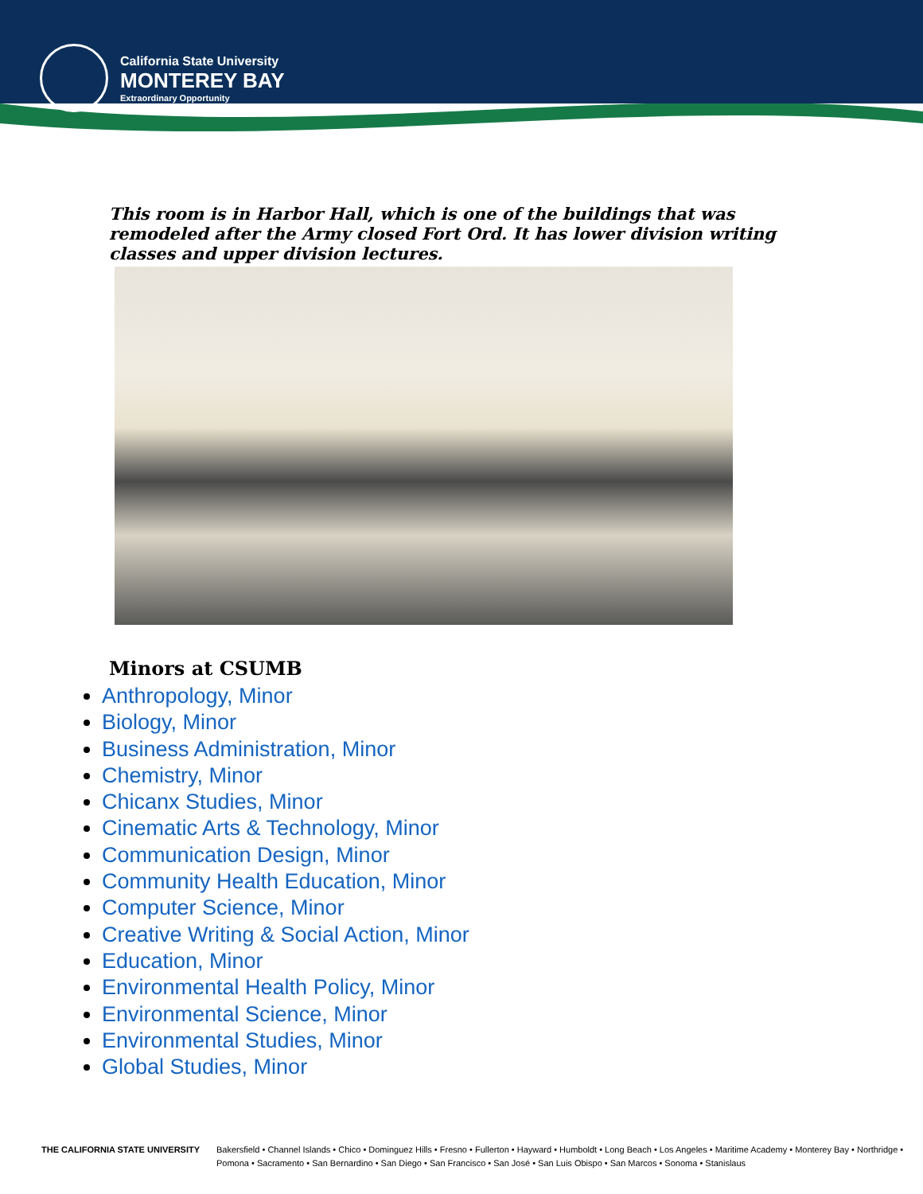California State University
MONTEREY BAY
Extraordinary Opportunity
This room is in Harbor Hall, which is one of the buildings that was remodeled after the Army closed Fort Ord. It has lower division writing classes and upper division lectures.
Minors at CSUMB
Anthropology, Minor
Biology, Minor
Business Administration, Minor
Chemistry, Minor
Chicanx Studies, Minor
Cinematic Arts & Technology, Minor
Communication Design, Minor
Community Health Education, Minor
Computer Science, Minor
Creative Writing & Social Action, Minor
Education, Minor
Environmental Health Policy, Minor
Environmental Science, Minor
Environmental Studies, Minor
Global Studies, Minor
THE CALIFORNIA STATE UNIVERSITY Bakersfield • Channel Islands • Chico • Dominguez Hills • Fresno • Fullerton • Hayward • Humboldt • Long Beach • Los Angeles • Maritime Academy • Monterey Bay • Northridge •
Pomona • Sacramento • San Bernardino • San Diego • San Francisco • San José • San Luis Obispo • San Marcos • Sonoma • Stanislaus